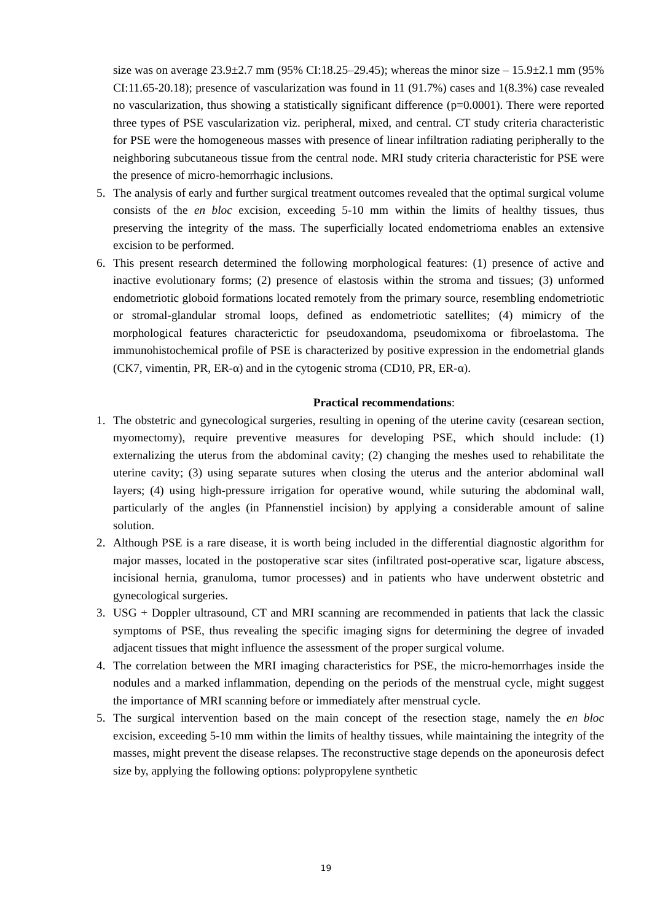size was on average 23.9±2.7 mm (95% CI:18.25–29.45); whereas the minor size – 15.9±2.1 mm (95% CI:11.65-20.18); presence of vascularization was found in 11 (91.7%) cases and 1(8.3%) case revealed no vascularization, thus showing a statistically significant difference (p=0.0001). There were reported three types of PSE vascularization viz. peripheral, mixed, and central. CT study criteria characteristic for PSE were the homogeneous masses with presence of linear infiltration radiating peripherally to the neighboring subcutaneous tissue from the central node. MRI study criteria characteristic for PSE were the presence of micro-hemorrhagic inclusions.
5. The analysis of early and further surgical treatment outcomes revealed that the optimal surgical volume consists of the en bloc excision, exceeding 5-10 mm within the limits of healthy tissues, thus preserving the integrity of the mass. The superficially located endometrioma enables an extensive excision to be performed.
6. This present research determined the following morphological features: (1) presence of active and inactive evolutionary forms; (2) presence of elastosis within the stroma and tissues; (3) unformed endometriotic globoid formations located remotely from the primary source, resembling endometriotic or stromal-glandular stromal loops, defined as endometriotic satellites; (4) mimicry of the morphological features characterictic for pseudoxandoma, pseudomixoma or fibroelastoma. The immunohistochemical profile of PSE is characterized by positive expression in the endometrial glands (CK7, vimentin, PR, ER-α) and in the cytogenic stroma (CD10, PR, ER-α).
Practical recommendations:
1. The obstetric and gynecological surgeries, resulting in opening of the uterine cavity (cesarean section, myomectomy), require preventive measures for developing PSE, which should include: (1) externalizing the uterus from the abdominal cavity; (2) changing the meshes used to rehabilitate the uterine cavity; (3) using separate sutures when closing the uterus and the anterior abdominal wall layers; (4) using high-pressure irrigation for operative wound, while suturing the abdominal wall, particularly of the angles (in Pfannenstiel incision) by applying a considerable amount of saline solution.
2. Although PSE is a rare disease, it is worth being included in the differential diagnostic algorithm for major masses, located in the postoperative scar sites (infiltrated post-operative scar, ligature abscess, incisional hernia, granuloma, tumor processes) and in patients who have underwent obstetric and gynecological surgeries.
3. USG + Doppler ultrasound, CT and MRI scanning are recommended in patients that lack the classic symptoms of PSE, thus revealing the specific imaging signs for determining the degree of invaded adjacent tissues that might influence the assessment of the proper surgical volume.
4. The correlation between the MRI imaging characteristics for PSE, the micro-hemorrhages inside the nodules and a marked inflammation, depending on the periods of the menstrual cycle, might suggest the importance of MRI scanning before or immediately after menstrual cycle.
5. The surgical intervention based on the main concept of the resection stage, namely the en bloc excision, exceeding 5-10 mm within the limits of healthy tissues, while maintaining the integrity of the masses, might prevent the disease relapses. The reconstructive stage depends on the aponeurosis defect size by, applying the following options: polypropylene synthetic
19